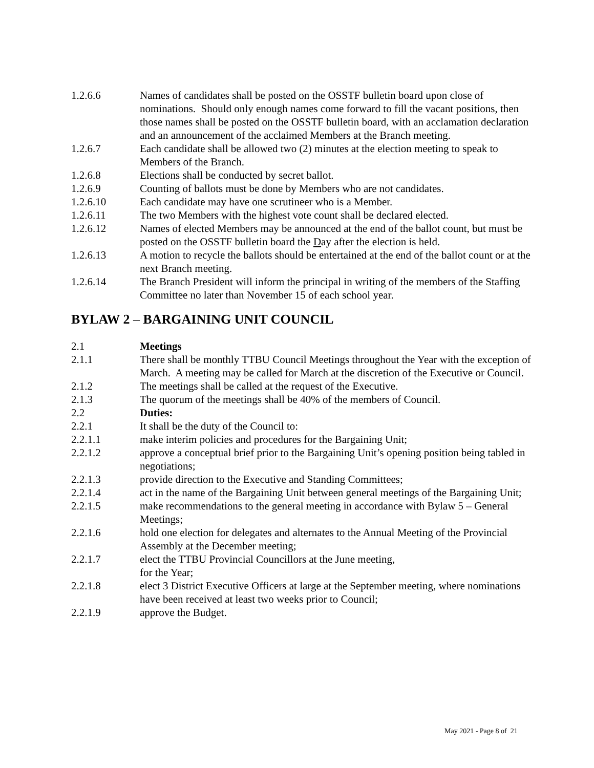1.2.6.6 Names of candidates shall be posted on the OSSTF bulletin board upon close of nominations. Should only enough names come forward to fill the vacant positions, then those names shall be posted on the OSSTF bulletin board, with an acclamation declaration and an announcement of the acclaimed Members at the Branch meeting.
1.2.6.7 Each candidate shall be allowed two (2) minutes at the election meeting to speak to Members of the Branch.
1.2.6.8 Elections shall be conducted by secret ballot.
1.2.6.9 Counting of ballots must be done by Members who are not candidates.
1.2.6.10 Each candidate may have one scrutineer who is a Member.
1.2.6.11 The two Members with the highest vote count shall be declared elected.
1.2.6.12 Names of elected Members may be announced at the end of the ballot count, but must be posted on the OSSTF bulletin board the Day after the election is held.
1.2.6.13 A motion to recycle the ballots should be entertained at the end of the ballot count or at the next Branch meeting.
1.2.6.14 The Branch President will inform the principal in writing of the members of the Staffing Committee no later than November 15 of each school year.
BYLAW 2 – BARGAINING UNIT COUNCIL
2.1 Meetings
2.1.1 There shall be monthly TTBU Council Meetings throughout the Year with the exception of March. A meeting may be called for March at the discretion of the Executive or Council.
2.1.2 The meetings shall be called at the request of the Executive.
2.1.3 The quorum of the meetings shall be 40% of the members of Council.
2.2 Duties:
2.2.1 It shall be the duty of the Council to:
2.2.1.1 make interim policies and procedures for the Bargaining Unit;
2.2.1.2 approve a conceptual brief prior to the Bargaining Unit’s opening position being tabled in negotiations;
2.2.1.3 provide direction to the Executive and Standing Committees;
2.2.1.4 act in the name of the Bargaining Unit between general meetings of the Bargaining Unit;
2.2.1.5 make recommendations to the general meeting in accordance with Bylaw 5 – General Meetings;
2.2.1.6 hold one election for delegates and alternates to the Annual Meeting of the Provincial Assembly at the December meeting;
2.2.1.7 elect the TTBU Provincial Councillors at the June meeting,
for the Year;
2.2.1.8 elect 3 District Executive Officers at large at the September meeting, where nominations have been received at least two weeks prior to Council;
2.2.1.9 approve the Budget.
May 2021 - Page 8 of 21